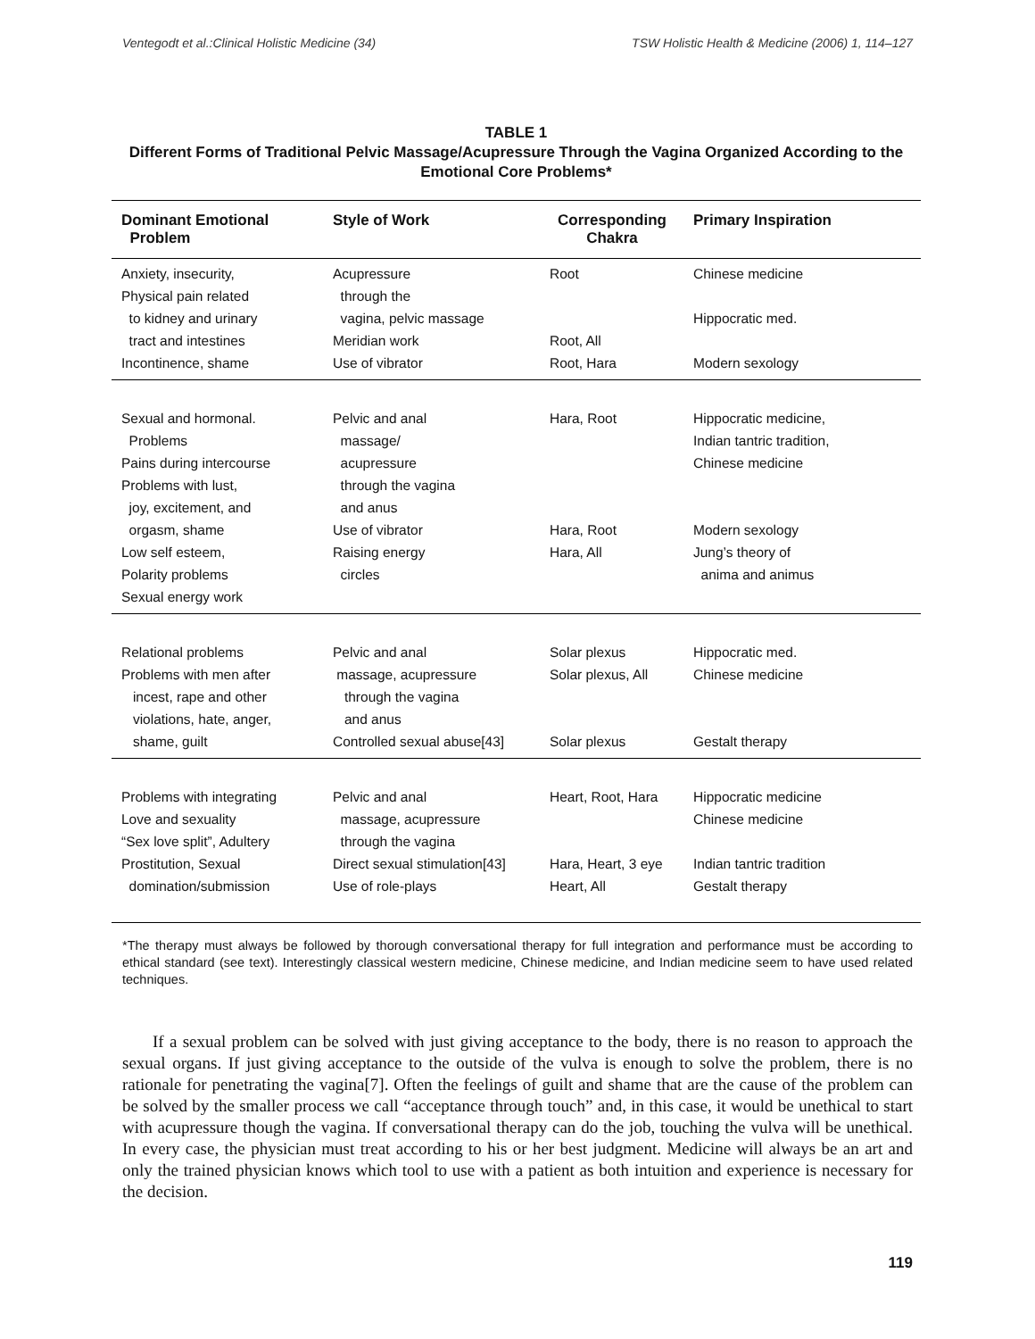Ventegodt et al.:Clinical Holistic Medicine (34) TSW Holistic Health & Medicine (2006) 1, 114–127
TABLE 1
Different Forms of Traditional Pelvic Massage/Acupressure Through the Vagina Organized According to the Emotional Core Problems*
| Dominant Emotional Problem | Style of Work | Corresponding Chakra | Primary Inspiration |
| --- | --- | --- | --- |
| Anxiety, insecurity, Physical pain related to kidney and urinary tract and intestines Incontinence, shame | Acupressure through the vagina, pelvic massage Meridian work Use of vibrator | Root Root, All Root, Hara | Chinese medicine Hippocratic med. Modern sexology |
| Sexual and hormonal. Problems Pains during intercourse Problems with lust, joy, excitement, and orgasm, shame Low self esteem, Polarity problems Sexual energy work | Pelvic and anal massage/ acupressure through the vagina and anus Use of vibrator Raising energy circles | Hara, Root Hara, Root Hara, All | Hippocratic medicine, Indian tantric tradition, Chinese medicine Modern sexology Jung’s theory of anima and animus |
| Relational problems Problems with men after incest, rape and other violations, hate, anger, shame, guilt | Pelvic and anal massage, acupressure through the vagina and anus Controlled sexual abuse[43] | Solar plexus Solar plexus, All Solar plexus | Hippocratic med. Chinese medicine Gestalt therapy |
| Problems with integrating Love and sexuality “Sex love split”, Adultery Prostitution, Sexual domination/submission | Pelvic and anal massage, acupressure through the vagina Direct sexual stimulation[43] Use of role-plays | Heart, Root, Hara Hara, Heart, 3 eye Heart, All | Hippocratic medicine Chinese medicine Indian tantric tradition Gestalt therapy |
*The therapy must always be followed by thorough conversational therapy for full integration and performance must be according to ethical standard (see text). Interestingly classical western medicine, Chinese medicine, and Indian medicine seem to have used related techniques.
If a sexual problem can be solved with just giving acceptance to the body, there is no reason to approach the sexual organs. If just giving acceptance to the outside of the vulva is enough to solve the problem, there is no rationale for penetrating the vagina[7]. Often the feelings of guilt and shame that are the cause of the problem can be solved by the smaller process we call “acceptance through touch” and, in this case, it would be unethical to start with acupressure though the vagina. If conversational therapy can do the job, touching the vulva will be unethical. In every case, the physician must treat according to his or her best judgment. Medicine will always be an art and only the trained physician knows which tool to use with a patient as both intuition and experience is necessary for the decision.
119